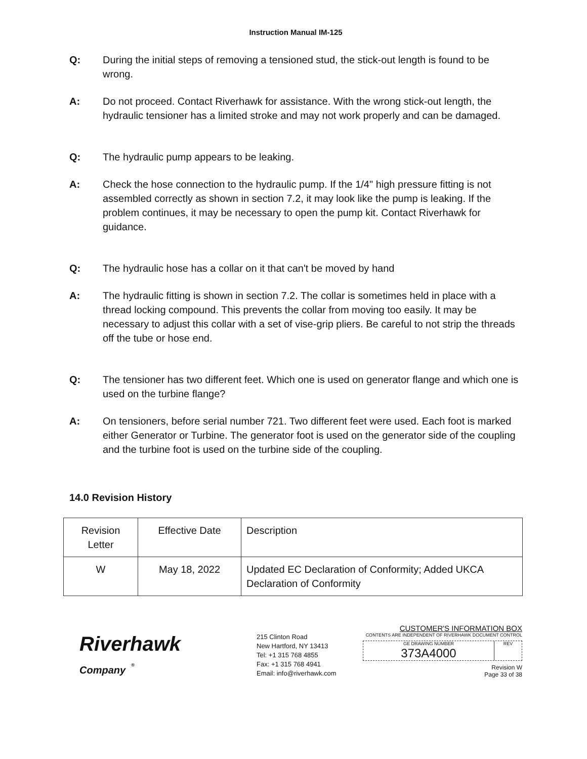Instruction Manual IM-125
Q: During the initial steps of removing a tensioned stud, the stick-out length is found to be wrong.
A: Do not proceed. Contact Riverhawk for assistance. With the wrong stick-out length, the hydraulic tensioner has a limited stroke and may not work properly and can be damaged.
Q: The hydraulic pump appears to be leaking.
A: Check the hose connection to the hydraulic pump. If the 1/4" high pressure fitting is not assembled correctly as shown in section 7.2, it may look like the pump is leaking. If the problem continues, it may be necessary to open the pump kit. Contact Riverhawk for guidance.
Q: The hydraulic hose has a collar on it that can't be moved by hand
A: The hydraulic fitting is shown in section 7.2. The collar is sometimes held in place with a thread locking compound. This prevents the collar from moving too easily. It may be necessary to adjust this collar with a set of vise-grip pliers. Be careful to not strip the threads off the tube or hose end.
Q: The tensioner has two different feet. Which one is used on generator flange and which one is used on the turbine flange?
A: On tensioners, before serial number 721. Two different feet were used. Each foot is marked either Generator or Turbine. The generator foot is used on the generator side of the coupling and the turbine foot is used on the turbine side of the coupling.
14.0 Revision History
| Revision Letter | Effective Date | Description |
| W | May 18, 2022 | Updated EC Declaration of Conformity; Added UKCA Declaration of Conformity |
Riverhawk
Company <sup>®</sup>
215 Clinton Road
New Hartford, NY 13413
Tel: +1 315 768 4855
Fax: +1 315 768 4941
Email: info@riverhawk.com
CUSTOMER'S INFORMATION BOX
CONTENTS ARE INDEPENDENT OF RIVERHAWK DOCUMENT CONTROL
GE DRAWING NUMBER
373A4000
REV
Revision W
Page 33 of 38